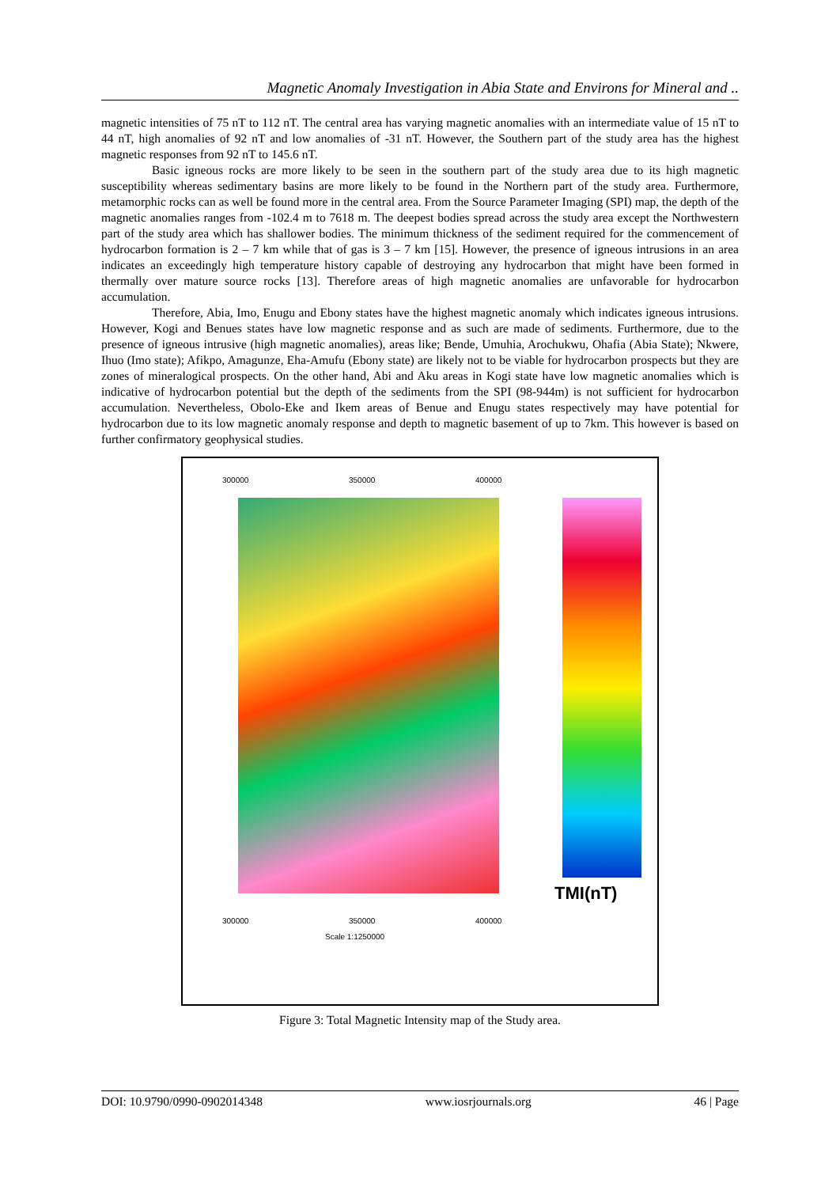Magnetic Anomaly Investigation in Abia State and Environs for Mineral and ..
magnetic intensities of 75 nT to 112 nT. The central area has varying magnetic anomalies with an intermediate value of 15 nT to 44 nT, high anomalies of 92 nT and low anomalies of -31 nT. However, the Southern part of the study area has the highest magnetic responses from 92 nT to 145.6 nT.
Basic igneous rocks are more likely to be seen in the southern part of the study area due to its high magnetic susceptibility whereas sedimentary basins are more likely to be found in the Northern part of the study area. Furthermore, metamorphic rocks can as well be found more in the central area. From the Source Parameter Imaging (SPI) map, the depth of the magnetic anomalies ranges from -102.4 m to 7618 m. The deepest bodies spread across the study area except the Northwestern part of the study area which has shallower bodies. The minimum thickness of the sediment required for the commencement of hydrocarbon formation is 2 – 7 km while that of gas is 3 – 7 km [15]. However, the presence of igneous intrusions in an area indicates an exceedingly high temperature history capable of destroying any hydrocarbon that might have been formed in thermally over mature source rocks [13]. Therefore areas of high magnetic anomalies are unfavorable for hydrocarbon accumulation.
Therefore, Abia, Imo, Enugu and Ebony states have the highest magnetic anomaly which indicates igneous intrusions. However, Kogi and Benues states have low magnetic response and as such are made of sediments. Furthermore, due to the presence of igneous intrusive (high magnetic anomalies), areas like; Bende, Umuhia, Arochukwu, Ohafia (Abia State); Nkwere, Ihuo (Imo state); Afikpo, Amagunze, Eha-Amufu (Ebony state) are likely not to be viable for hydrocarbon prospects but they are zones of mineralogical prospects. On the other hand, Abi and Aku areas in Kogi state have low magnetic anomalies which is indicative of hydrocarbon potential but the depth of the sediments from the SPI (98-944m) is not sufficient for hydrocarbon accumulation. Nevertheless, Obolo-Eke and Ikem areas of Benue and Enugu states respectively may have potential for hydrocarbon due to its low magnetic anomaly response and depth to magnetic basement of up to 7km. This however is based on further confirmatory geophysical studies.
300000 350000 400000
TMI(nT)
300000 350000 400000
Scale 1:1250000
Figure 3: Total Magnetic Intensity map of the Study area.
DOI: 10.9790/0990-0902014348 www.iosrjournals.org 46 | Page